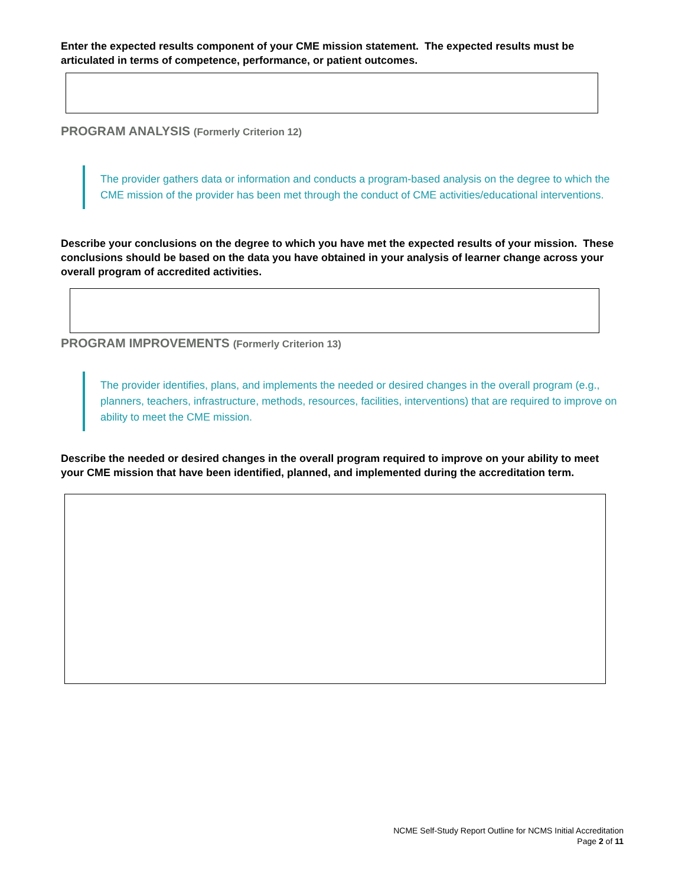Enter the expected results component of your CME mission statement. The expected results must be articulated in terms of competence, performance, or patient outcomes.
PROGRAM ANALYSIS (Formerly Criterion 12)
The provider gathers data or information and conducts a program-based analysis on the degree to which the CME mission of the provider has been met through the conduct of CME activities/educational interventions.
Describe your conclusions on the degree to which you have met the expected results of your mission. These conclusions should be based on the data you have obtained in your analysis of learner change across your overall program of accredited activities.
PROGRAM IMPROVEMENTS (Formerly Criterion 13)
The provider identifies, plans, and implements the needed or desired changes in the overall program (e.g., planners, teachers, infrastructure, methods, resources, facilities, interventions) that are required to improve on ability to meet the CME mission.
Describe the needed or desired changes in the overall program required to improve on your ability to meet your CME mission that have been identified, planned, and implemented during the accreditation term.
NCME Self-Study Report Outline for NCMS Initial Accreditation
Page 2 of 11